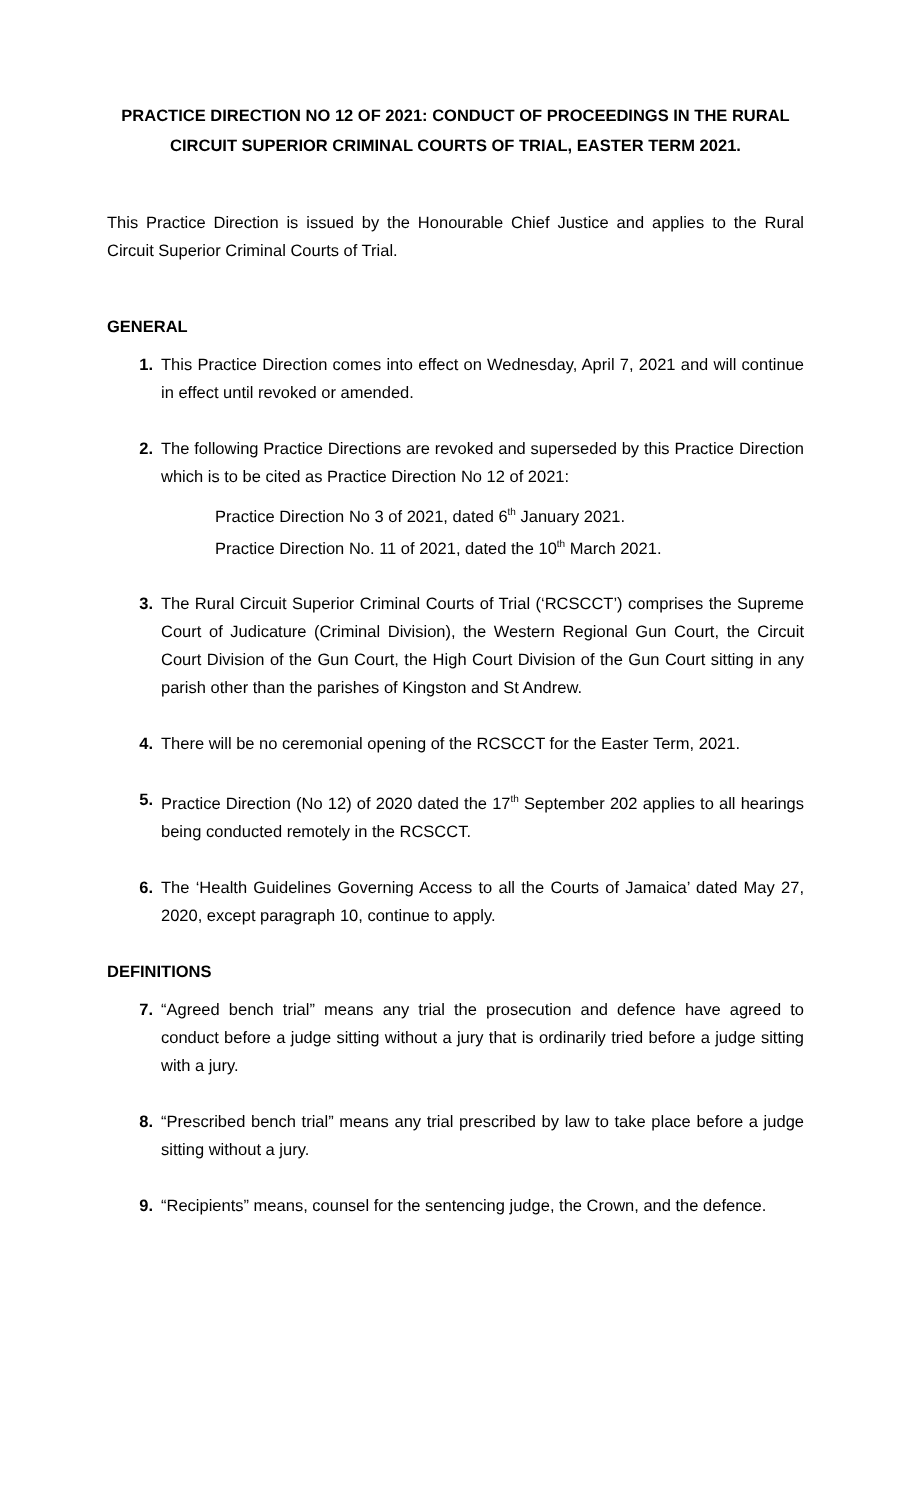PRACTICE DIRECTION NO 12 OF 2021: CONDUCT OF PROCEEDINGS IN THE RURAL CIRCUIT SUPERIOR CRIMINAL COURTS OF TRIAL, EASTER TERM 2021.
This Practice Direction is issued by the Honourable Chief Justice and applies to the Rural Circuit Superior Criminal Courts of Trial.
GENERAL
1. This Practice Direction comes into effect on Wednesday, April 7, 2021 and will continue in effect until revoked or amended.
2. The following Practice Directions are revoked and superseded by this Practice Direction which is to be cited as Practice Direction No 12 of 2021:
Practice Direction No 3 of 2021, dated 6<sup>th</sup> January 2021.
Practice Direction No. 11 of 2021, dated the 10<sup>th</sup> March 2021.
3. The Rural Circuit Superior Criminal Courts of Trial (‘RCSCCT’) comprises the Supreme Court of Judicature (Criminal Division), the Western Regional Gun Court, the Circuit Court Division of the Gun Court, the High Court Division of the Gun Court sitting in any parish other than the parishes of Kingston and St Andrew.
4. There will be no ceremonial opening of the RCSCCT for the Easter Term, 2021.
5. Practice Direction (No 12) of 2020 dated the 17<sup>th</sup> September 202 applies to all hearings being conducted remotely in the RCSCCT.
6. The ‘Health Guidelines Governing Access to all the Courts of Jamaica’ dated May 27, 2020, except paragraph 10, continue to apply.
DEFINITIONS
7. “Agreed bench trial” means any trial the prosecution and defence have agreed to conduct before a judge sitting without a jury that is ordinarily tried before a judge sitting with a jury.
8. “Prescribed bench trial” means any trial prescribed by law to take place before a judge sitting without a jury.
9. “Recipients” means, counsel for the sentencing judge, the Crown, and the defence.